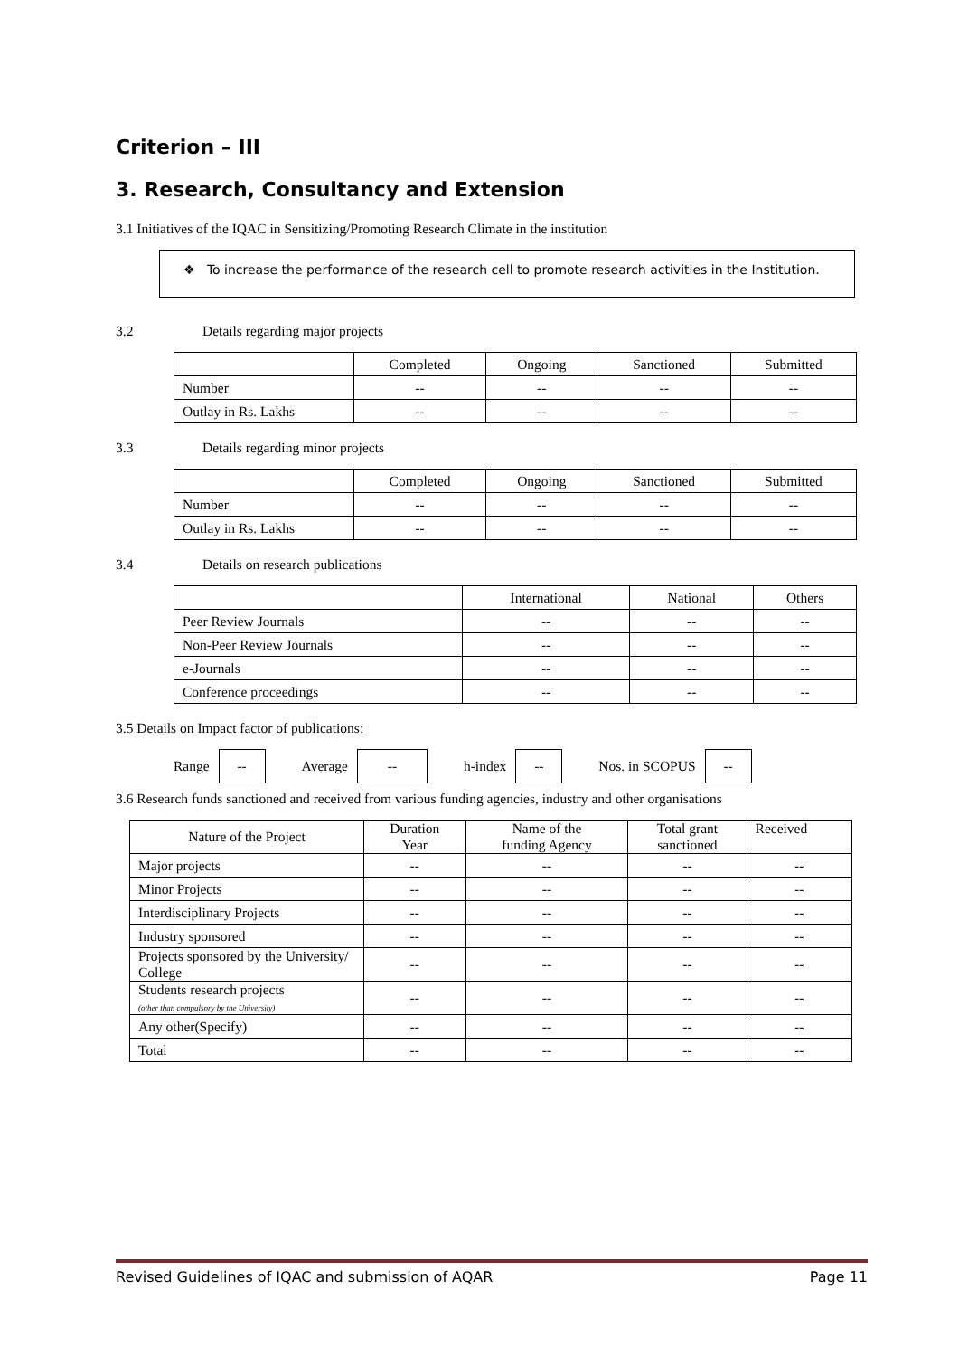Criterion – III
3. Research, Consultancy and Extension
3.1 Initiatives of the IQAC in Sensitizing/Promoting Research Climate in the institution
❖ To increase the performance of the research cell to promote research activities in the Institution.
3.2 Details regarding major projects
| | Completed | Ongoing | Sanctioned | Submitted |
| --- | --- | --- | --- | --- |
| Number | -- | -- | -- | -- |
| Outlay in Rs. Lakhs | -- | -- | -- | -- |
3.3 Details regarding minor projects
| | Completed | Ongoing | Sanctioned | Submitted |
| --- | --- | --- | --- | --- |
| Number | -- | -- | -- | -- |
| Outlay in Rs. Lakhs | -- | -- | -- | -- |
3.4 Details on research publications
| | International | National | Others |
| --- | --- | --- | --- |
| Peer Review Journals | -- | -- | -- |
| Non-Peer Review Journals | -- | -- | -- |
| e-Journals | -- | -- | -- |
| Conference proceedings | -- | -- | -- |
3.5 Details on Impact factor of publications:
Range -- Average -- h-index -- Nos. in SCOPUS --
3.6 Research funds sanctioned and received from various funding agencies, industry and other organisations
| Nature of the Project | Duration Year | Name of the funding Agency | Total grant sanctioned | Received |
| --- | --- | --- | --- | --- |
| Major projects | -- | -- | -- | -- |
| Minor Projects | -- | -- | -- | -- |
| Interdisciplinary Projects | -- | -- | -- | -- |
| Industry sponsored | -- | -- | -- | -- |
| Projects sponsored by the University/ College | -- | -- | -- | -- |
| Students research projects (other than compulsory by the University) | -- | -- | -- | -- |
| Any other(Specify) | -- | -- | -- | -- |
| Total | -- | -- | -- | -- |
Revised Guidelines of IQAC and submission of AQAR Page 11